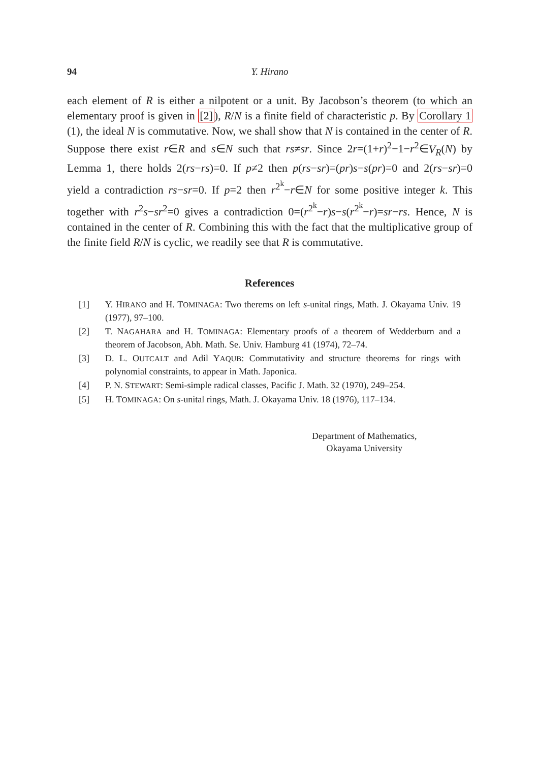94 Y. Hirano
each element of R is either a nilpotent or a unit. By Jacobson’s theorem (to which an elementary proof is given in [2]), R/N is a finite field of char­acteristic p. By Corollary 1 (1), the ideal N is commutative. Now, we shall show that N is contained in the center of R. Suppose there exist r∈R and s∈N such that rs≠sr. Since 2r=(1+r)<sup>2</sup>−1−r<sup>2</sup>∈V<sub>R</sub>(N) by Lemma 1, there holds 2(rs−rs)=0. If p≠2 then p(rs−sr)=(pr)s−s(pr)=0 and 2(rs−sr)=0 yield a contradiction rs−sr=0. If p=2 then r<sup>2<sup>k</sup></sup>−r∈N for some positive integer k. This together with r<sup>2</sup>s−sr<sup>2</sup>=0 gives a contradic­tion 0=(r<sup>2<sup>k</sup></sup>−r)s−s(r<sup>2<sup>k</sup></sup>−r)=sr−rs. Hence, N is contained in the center of R. Combining this with the fact that the multiplicative group of the finite field R/N is cyclic, we readily see that R is commutative.
References
[1] Y. HIRANO and H. TOMINAGA: Two therems on left s-unital rings, Math. J. Okayama Univ. 19 (1977), 97–100.
[2] T. NAGAHARA and H. TOMINAGA: Elementary proofs of a theorem of Wedderburn and a theorem of Jacobson, Abh. Math. Se. Univ. Hamburg 41 (1974), 72–74.
[3] D. L. OUTCALT and Adil YAQUB: Commutativity and structure theorems for rings with polynomial constraints, to appear in Math. Japonica.
[4] P. N. STEWART: Semi-simple radical classes, Pacific J. Math. 32 (1970), 249–254.
[5] H. TOMINAGA: On s-unital rings, Math. J. Okayama Univ. 18 (1976), 117–134.
Department of Mathematics,
Okayama University